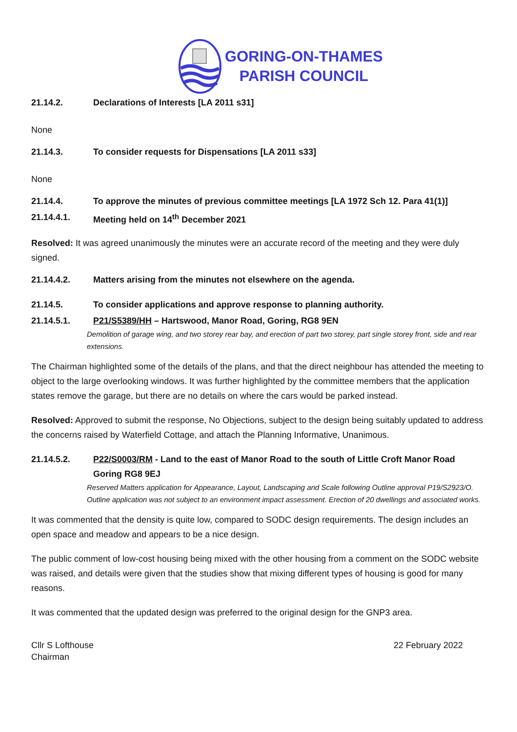GORING-ON-THAMES
PARISH COUNCIL
21.14.2. Declarations of Interests [LA 2011 s31]
None
21.14.3. To consider requests for Dispensations [LA 2011 s33]
None
21.14.4. To approve the minutes of previous committee meetings [LA 1972 Sch 12. Para 41(1)]
21.14.4.1. Meeting held on 14<sup>th</sup> December 2021
Resolved: It was agreed unanimously the minutes were an accurate record of the meeting and they were duly signed.
21.14.4.2. Matters arising from the minutes not elsewhere on the agenda.
21.14.5. To consider applications and approve response to planning authority.
21.14.5.1. P21/S5389/HH – Hartswood, Manor Road, Goring, RG8 9EN
Demolition of garage wing, and two storey rear bay, and erection of part two storey, part single storey front, side and rear extensions.
The Chairman highlighted some of the details of the plans, and that the direct neighbour has attended the meeting to object to the large overlooking windows. It was further highlighted by the committee members that the application states remove the garage, but there are no details on where the cars would be parked instead.
Resolved: Approved to submit the response, No Objections, subject to the design being suitably updated to address the concerns raised by Waterfield Cottage, and attach the Planning Informative, Unanimous.
21.14.5.2. P22/S0003/RM - Land to the east of Manor Road to the south of Little Croft Manor Road Goring RG8 9EJ
Reserved Matters application for Appearance, Layout, Landscaping and Scale following Outline approval P19/S2923/O. Outline application was not subject to an environment impact assessment. Erection of 20 dwellings and associated works.
It was commented that the density is quite low, compared to SODC design requirements. The design includes an open space and meadow and appears to be a nice design.
The public comment of low-cost housing being mixed with the other housing from a comment on the SODC website was raised, and details were given that the studies show that mixing different types of housing is good for many reasons.
It was commented that the updated design was preferred to the original design for the GNP3 area.
Cllr S Lofthouse
Chairman
22 February 2022